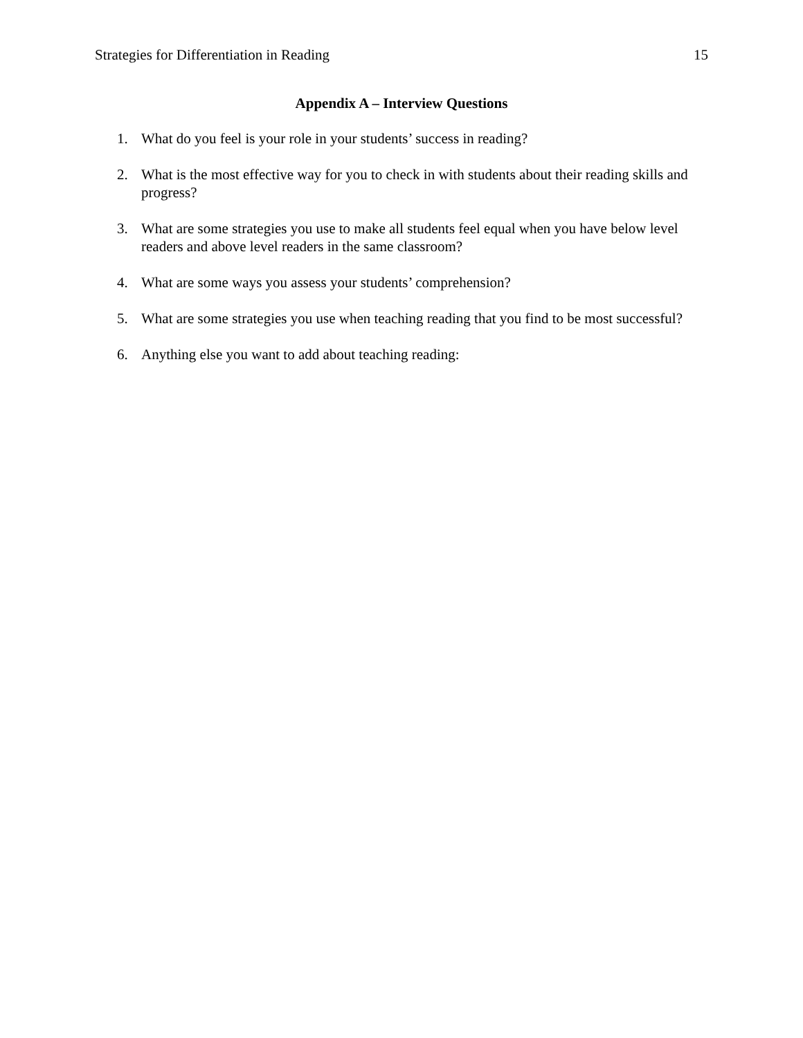Strategies for Differentiation in Reading 15
Appendix A – Interview Questions
1. What do you feel is your role in your students’ success in reading?
2. What is the most effective way for you to check in with students about their reading skills and progress?
3. What are some strategies you use to make all students feel equal when you have below level readers and above level readers in the same classroom?
4. What are some ways you assess your students’ comprehension?
5. What are some strategies you use when teaching reading that you find to be most successful?
6. Anything else you want to add about teaching reading: